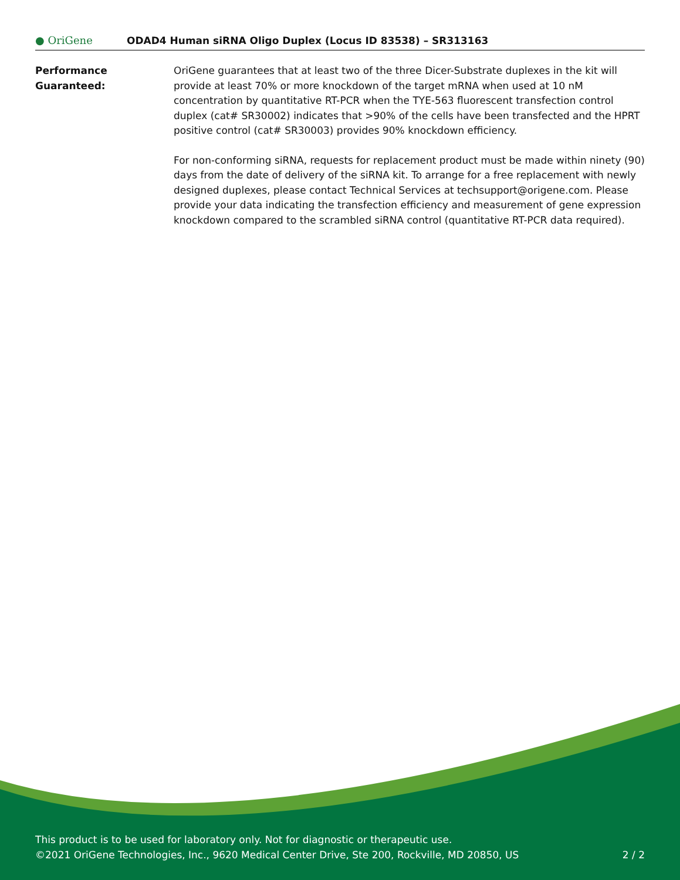● OriGene
ODAD4 Human siRNA Oligo Duplex (Locus ID 83538) – SR313163
Performance
Guaranteed:
OriGene guarantees that at least two of the three Dicer-Substrate duplexes in the kit will provide at least 70% or more knockdown of the target mRNA when used at 10 nM concentration by quantitative RT-PCR when the TYE-563 fluorescent transfection control duplex (cat# SR30002) indicates that >90% of the cells have been transfected and the HPRT positive control (cat# SR30003) provides 90% knockdown efficiency.
For non-conforming siRNA, requests for replacement product must be made within ninety (90) days from the date of delivery of the siRNA kit. To arrange for a free replacement with newly designed duplexes, please contact Technical Services at techsupport@origene.com. Please provide your data indicating the transfection efficiency and measurement of gene expression knockdown compared to the scrambled siRNA control (quantitative RT-PCR data required).
This product is to be used for laboratory only. Not for diagnostic or therapeutic use.
©2021 OriGene Technologies, Inc., 9620 Medical Center Drive, Ste 200, Rockville, MD 20850, US 2 / 2